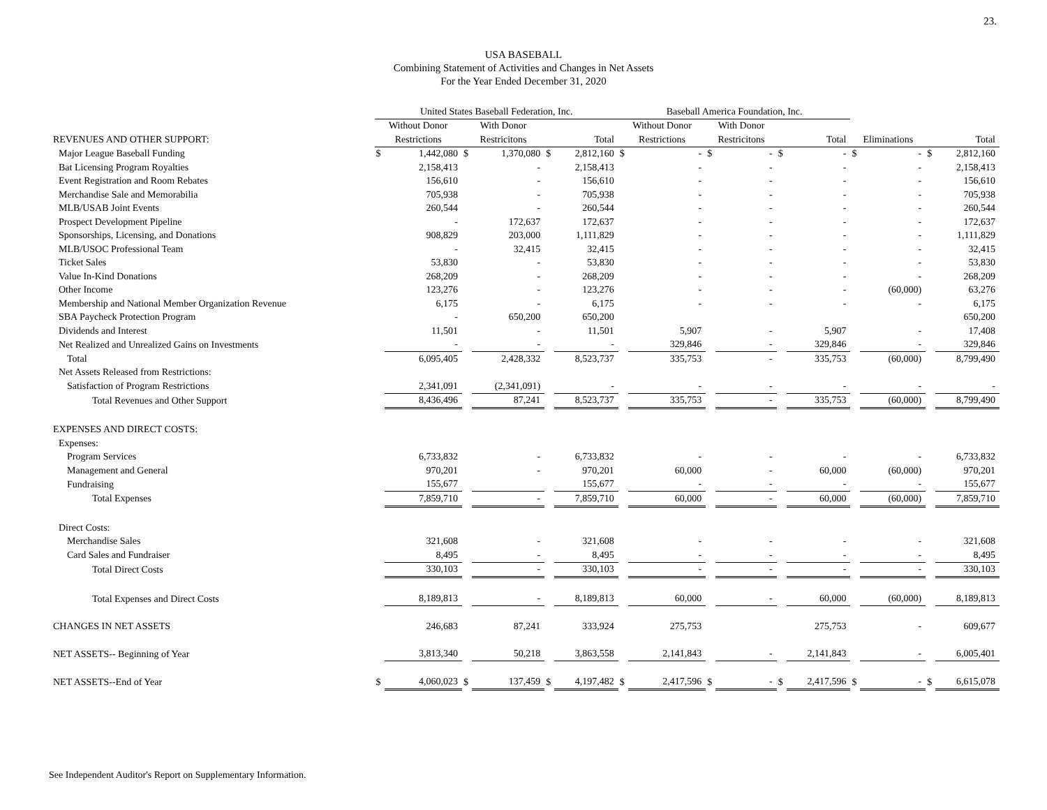23.
USA BASEBALL
Combining Statement of Activities and Changes in Net Assets
For the Year Ended December 31, 2020
| | United States Baseball Federation, Inc. | | | | | | Baseball America Foundation, Inc. | | | | | | | | | |
| --- | --- | --- | --- | --- | --- | --- | --- | --- | --- | --- | --- | --- | --- | --- | --- | --- |
| | Without Donor | | With Donor | | | | Without Donor | | With Donor | | | | | | | |
| REVENUES AND OTHER SUPPORT: | Restrictions | | Restricitons | | Total | | Restrictions | | Restricitons | | Total | | Eliminations | | Total | |
| Major League Baseball Funding | $ | 1,442,080 | $ | 1,370,080 | $ | 2,812,160 | $ | - | $ | - | $ | - | $ | - | $ | 2,812,160 |
| Bat Licensing Program Royalties | | 2,158,413 | | - | | 2,158,413 | | - | | - | | - | | - | | 2,158,413 |
| Event Registration and Room Rebates | | 156,610 | | - | | 156,610 | | - | | - | | - | | - | | 156,610 |
| Merchandise Sale and Memorabilia | | 705,938 | | - | | 705,938 | | - | | - | | - | | - | | 705,938 |
| MLB/USAB Joint Events | | 260,544 | | - | | 260,544 | | - | | - | | - | | - | | 260,544 |
| Prospect Development Pipeline | | - | | 172,637 | | 172,637 | | - | | - | | - | | - | | 172,637 |
| Sponsorships, Licensing, and Donations | | 908,829 | | 203,000 | | 1,111,829 | | - | | - | | - | | - | | 1,111,829 |
| MLB/USOC Professional Team | | - | | 32,415 | | 32,415 | | - | | - | | - | | - | | 32,415 |
| Ticket Sales | | 53,830 | | - | | 53,830 | | - | | - | | - | | - | | 53,830 |
| Value In-Kind Donations | | 268,209 | | - | | 268,209 | | - | | - | | - | | - | | 268,209 |
| Other Income | | 123,276 | | - | | 123,276 | | - | | - | | - | | (60,000) | | 63,276 |
| Membership and National Member Organization Revenue | | 6,175 | | - | | 6,175 | | - | | - | | - | | - | | 6,175 |
| SBA Paycheck Protection Program | | - | | 650,200 | | 650,200 | | | | | | | | | | 650,200 |
| Dividends and Interest | | 11,501 | | - | | 11,501 | | 5,907 | | - | | 5,907 | | - | | 17,408 |
| Net Realized and Unrealized Gains on Investments | | - | | - | | - | | 329,846 | | - | | 329,846 | | - | | 329,846 |
| Total | | 6,095,405 | | 2,428,332 | | 8,523,737 | | 335,753 | | - | | 335,753 | | (60,000) | | 8,799,490 |
| Net Assets Released from Restrictions: | | | | | | | | | | | | | | | | |
| Satisfaction of Program Restrictions | | 2,341,091 | | (2,341,091) | | - | | - | | - | | - | | - | | - |
| Total Revenues and Other Support | | 8,436,496 | | 87,241 | | 8,523,737 | | 335,753 | | - | | 335,753 | | (60,000) | | 8,799,490 |
| EXPENSES AND DIRECT COSTS: | | | | | | | | | | | | | | | | |
| Expenses: | | | | | | | | | | | | | | | | |
| Program Services | | 6,733,832 | | - | | 6,733,832 | | - | | - | | - | | - | | 6,733,832 |
| Management and General | | 970,201 | | - | | 970,201 | | 60,000 | | - | | 60,000 | | (60,000) | | 970,201 |
| Fundraising | | 155,677 | | | | 155,677 | | - | | - | | - | | - | | 155,677 |
| Total Expenses | | 7,859,710 | | - | | 7,859,710 | | 60,000 | | - | | 60,000 | | (60,000) | | 7,859,710 |
| Direct Costs: | | | | | | | | | | | | | | | | |
| Merchandise Sales | | 321,608 | | - | | 321,608 | | - | | - | | - | | - | | 321,608 |
| Card Sales and Fundraiser | | 8,495 | | - | | 8,495 | | - | | - | | - | | - | | 8,495 |
| Total Direct Costs | | 330,103 | | - | | 330,103 | | - | | - | | - | | - | | 330,103 |
| Total Expenses and Direct Costs | | 8,189,813 | | - | | 8,189,813 | | 60,000 | | - | | 60,000 | | (60,000) | | 8,189,813 |
| CHANGES IN NET ASSETS | | 246,683 | | 87,241 | | 333,924 | | 275,753 | | | | 275,753 | | - | | 609,677 |
| NET ASSETS-- Beginning of Year | | 3,813,340 | | 50,218 | | 3,863,558 | | 2,141,843 | | - | | 2,141,843 | | - | | 6,005,401 |
| NET ASSETS--End of Year | $ | 4,060,023 | $ | 137,459 | $ | 4,197,482 | $ | 2,417,596 | $ | - | $ | 2,417,596 | $ | - | $ | 6,615,078 |
See Independent Auditor's Report on Supplementary Information.